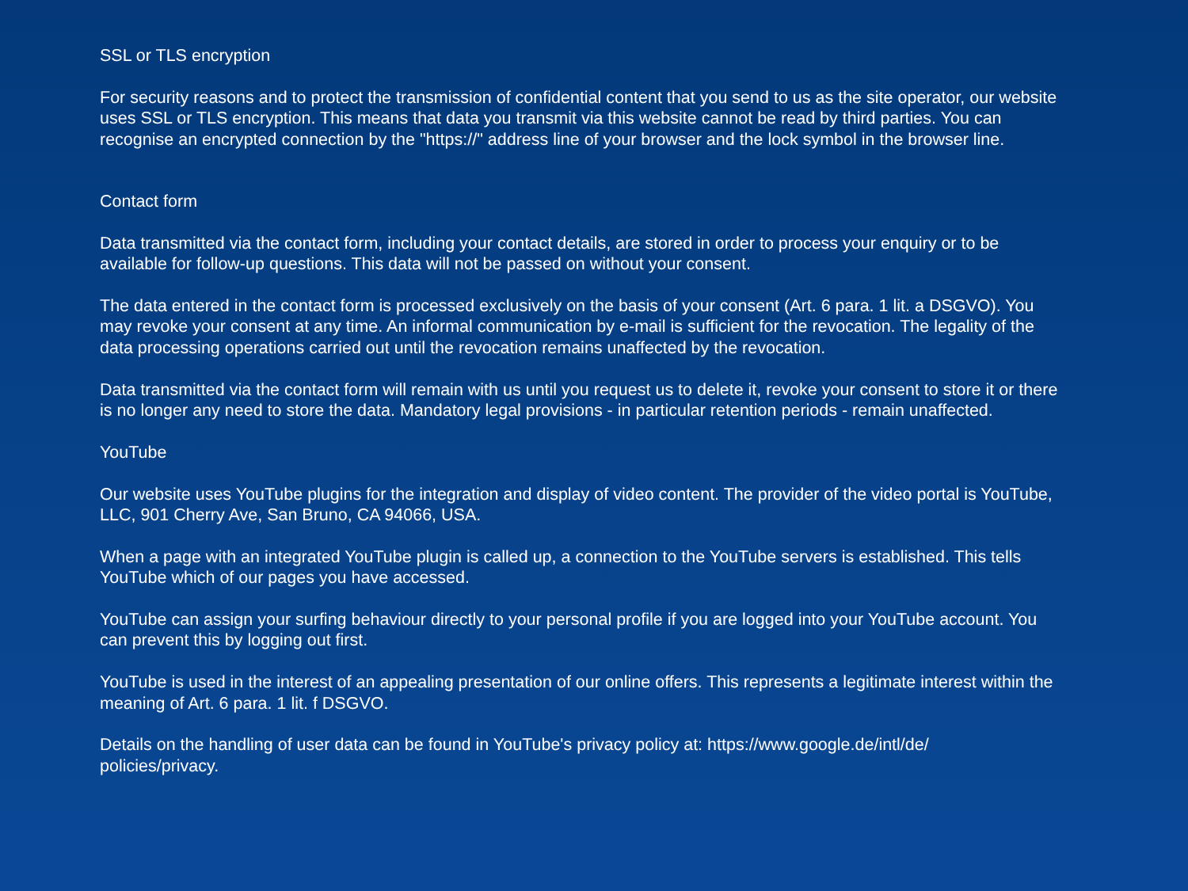SSL or TLS encryption
For security reasons and to protect the transmission of confidential content that you send to us as the site operator, our website uses SSL or TLS encryption. This means that data you transmit via this website cannot be read by third parties. You can recognise an encrypted connection by the "https://" address line of your browser and the lock symbol in the browser line.
Contact form
Data transmitted via the contact form, including your contact details, are stored in order to process your enquiry or to be available for follow-up questions. This data will not be passed on without your consent.
The data entered in the contact form is processed exclusively on the basis of your consent (Art. 6 para. 1 lit. a DSGVO). You may revoke your consent at any time. An informal communication by e-mail is sufficient for the revocation. The legality of the data processing operations carried out until the revocation remains unaffected by the revocation.
Data transmitted via the contact form will remain with us until you request us to delete it, revoke your consent to store it or there is no longer any need to store the data. Mandatory legal provisions - in particular retention periods - remain unaffected.
YouTube
Our website uses YouTube plugins for the integration and display of video content. The provider of the video portal is YouTube, LLC, 901 Cherry Ave, San Bruno, CA 94066, USA.
When a page with an integrated YouTube plugin is called up, a connection to the YouTube servers is established. This tells YouTube which of our pages you have accessed.
YouTube can assign your surfing behaviour directly to your personal profile if you are logged into your YouTube account. You can prevent this by logging out first.
YouTube is used in the interest of an appealing presentation of our online offers. This represents a legitimate interest within the meaning of Art. 6 para. 1 lit. f DSGVO.
Details on the handling of user data can be found in YouTube's privacy policy at: https://www.google.de/intl/de/
policies/privacy.